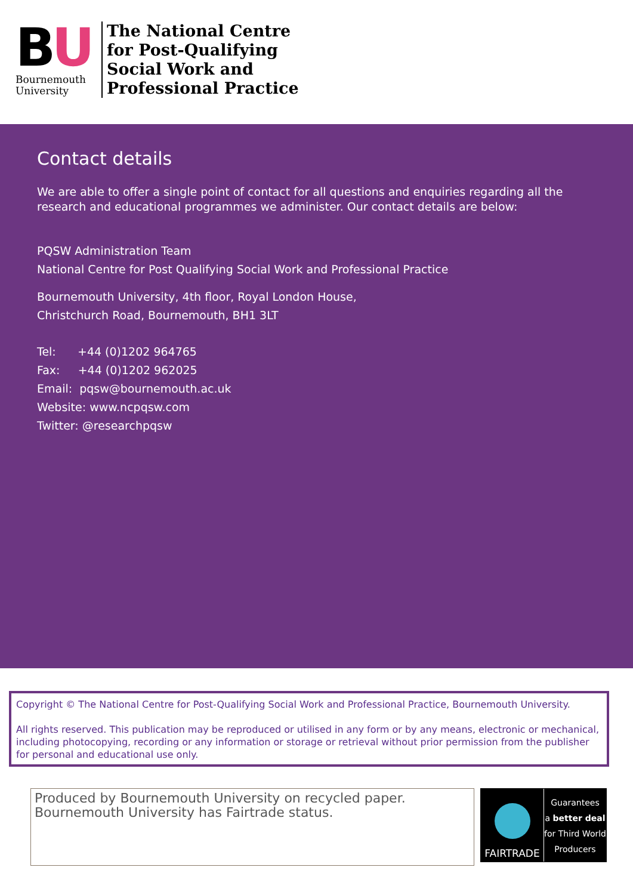BU
Bournemouth
University
The National Centre
for Post-Qualifying
Social Work and
Professional Practice
Contact details
We are able to offer a single point of contact for all questions and enquiries regarding all the research and educational programmes we administer. Our contact details are below:
PQSW Administration Team
National Centre for Post Qualifying Social Work and Professional Practice
Bournemouth University, 4th floor, Royal London House,
Christchurch Road, Bournemouth, BH1 3LT
Tel: +44 (0)1202 964765
Fax: +44 (0)1202 962025
Email: pqsw@bournemouth.ac.uk
Website: www.ncpqsw.com
Twitter: @researchpqsw
Copyright © The National Centre for Post-Qualifying Social Work and Professional Practice, Bournemouth University.
All rights reserved. This publication may be reproduced or utilised in any form or by any means, electronic or mechanical, including photocopying, recording or any information or storage or retrieval without prior permission from the publisher for personal and educational use only.
Produced by Bournemouth University on recycled paper. Bournemouth University has Fairtrade status.
FAIRTRADE
Guarantees
a better deal
for Third World
Producers